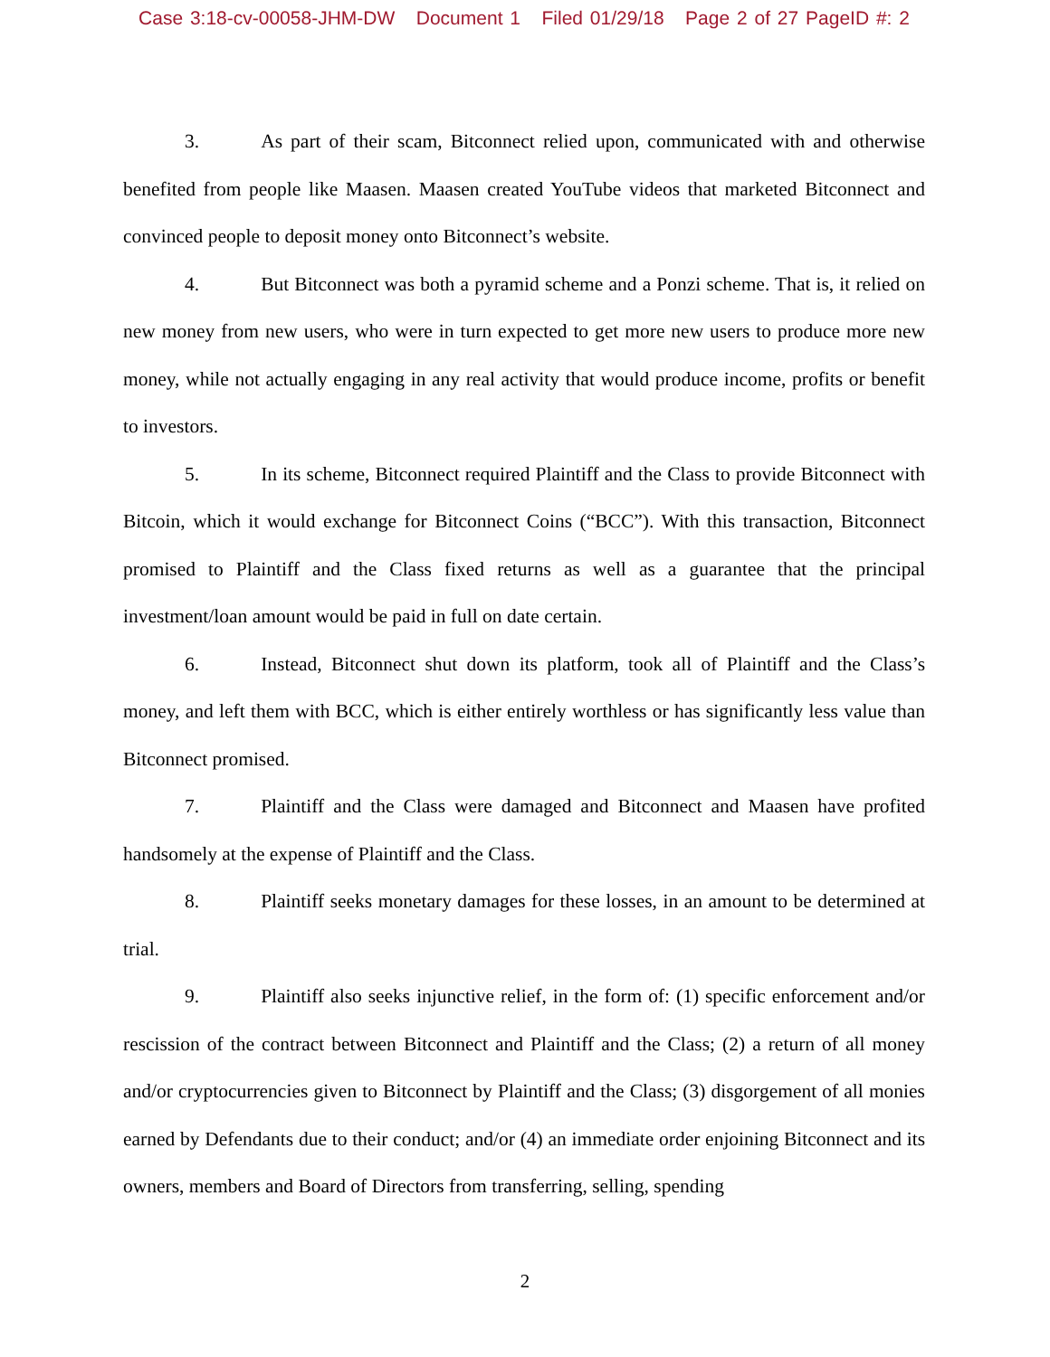Case 3:18-cv-00058-JHM-DW Document 1 Filed 01/29/18 Page 2 of 27 PageID #: 2
3. As part of their scam, Bitconnect relied upon, communicated with and otherwise benefited from people like Maasen. Maasen created YouTube videos that marketed Bitconnect and convinced people to deposit money onto Bitconnect’s website.
4. But Bitconnect was both a pyramid scheme and a Ponzi scheme. That is, it relied on new money from new users, who were in turn expected to get more new users to produce more new money, while not actually engaging in any real activity that would produce income, profits or benefit to investors.
5. In its scheme, Bitconnect required Plaintiff and the Class to provide Bitconnect with Bitcoin, which it would exchange for Bitconnect Coins (“BCC”). With this transaction, Bitconnect promised to Plaintiff and the Class fixed returns as well as a guarantee that the principal investment/loan amount would be paid in full on date certain.
6. Instead, Bitconnect shut down its platform, took all of Plaintiff and the Class’s money, and left them with BCC, which is either entirely worthless or has significantly less value than Bitconnect promised.
7. Plaintiff and the Class were damaged and Bitconnect and Maasen have profited handsomely at the expense of Plaintiff and the Class.
8. Plaintiff seeks monetary damages for these losses, in an amount to be determined at trial.
9. Plaintiff also seeks injunctive relief, in the form of: (1) specific enforcement and/or rescission of the contract between Bitconnect and Plaintiff and the Class; (2) a return of all money and/or cryptocurrencies given to Bitconnect by Plaintiff and the Class; (3) disgorgement of all monies earned by Defendants due to their conduct; and/or (4) an immediate order enjoining Bitconnect and its owners, members and Board of Directors from transferring, selling, spending
2